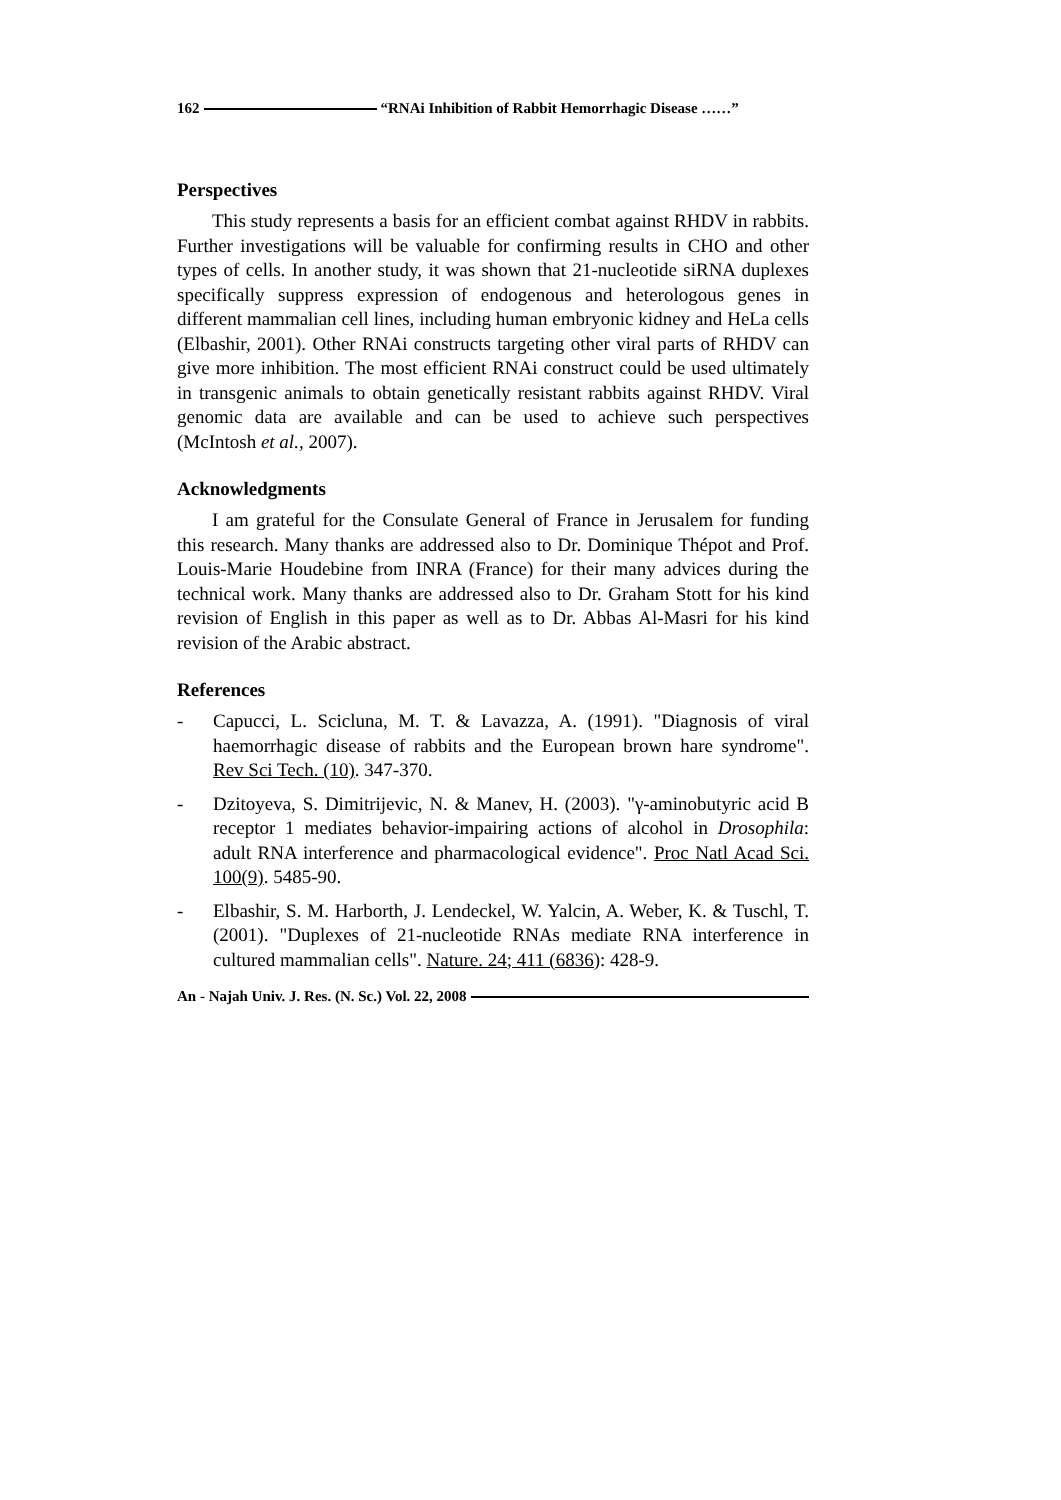162 “RNAi Inhibition of Rabbit Hemorrhagic Disease ……”
Perspectives
This study represents a basis for an efficient combat against RHDV in rabbits. Further investigations will be valuable for confirming results in CHO and other types of cells. In another study, it was shown that 21-nucleotide siRNA duplexes specifically suppress expression of endogenous and heterologous genes in different mammalian cell lines, including human embryonic kidney and HeLa cells (Elbashir, 2001). Other RNAi constructs targeting other viral parts of RHDV can give more inhibition. The most efficient RNAi construct could be used ultimately in transgenic animals to obtain genetically resistant rabbits against RHDV. Viral genomic data are available and can be used to achieve such perspectives (McIntosh et al., 2007).
Acknowledgments
I am grateful for the Consulate General of France in Jerusalem for funding this research. Many thanks are addressed also to Dr. Dominique Thépot and Prof. Louis-Marie Houdebine from INRA (France) for their many advices during the technical work. Many thanks are addressed also to Dr. Graham Stott for his kind revision of English in this paper as well as to Dr. Abbas Al-Masri for his kind revision of the Arabic abstract.
References
- Capucci, L. Scicluna, M. T. & Lavazza, A. (1991). "Diagnosis of viral haemorrhagic disease of rabbits and the European brown hare syndrome". Rev Sci Tech. (10). 347-370.
- Dzitoyeva, S. Dimitrijevic, N. & Manev, H. (2003). "γ-aminobutyric acid B receptor 1 mediates behavior-impairing actions of alcohol in Drosophila: adult RNA interference and pharmacological evidence". Proc Natl Acad Sci. 100(9). 5485-90.
- Elbashir, S. M. Harborth, J. Lendeckel, W. Yalcin, A. Weber, K. & Tuschl, T. (2001). "Duplexes of 21-nucleotide RNAs mediate RNA interference in cultured mammalian cells". Nature. 24; 411 (6836): 428-9.
An - Najah Univ. J. Res. (N. Sc.) Vol. 22, 2008